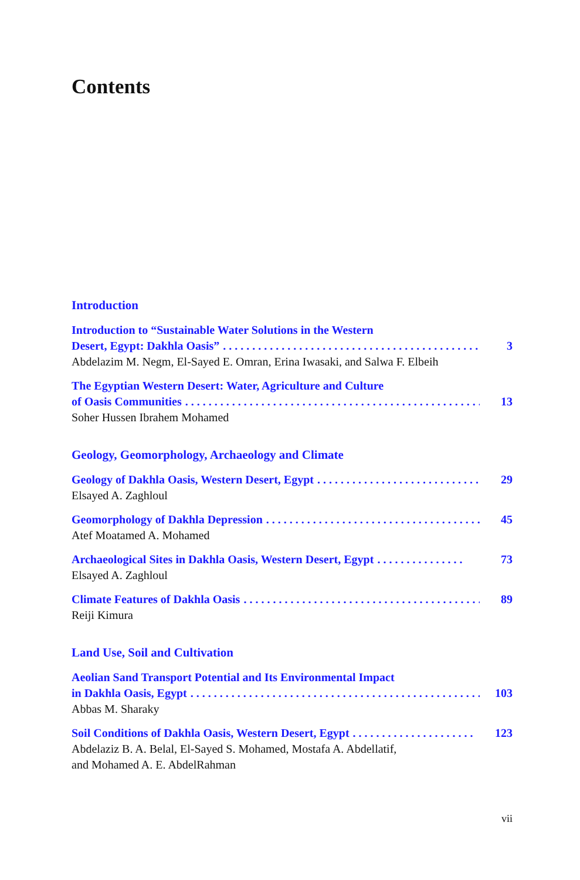Contents
Introduction
Introduction to “Sustainable Water Solutions in the Western
Desert, Egypt: Dakhla Oasis”. . . . . . . . . . . . . . . . . . . . . . . . . . . . . . . . . . . . . . . . . . . . . . . . 3
Abdelazim M. Negm, El-Sayed E. Omran, Erina Iwasaki, and Salwa F. Elbeih
The Egyptian Western Desert: Water, Agriculture and Culture
of Oasis Communities. . . . . . . . . . . . . . . . . . . . . . . . . . . . . . . . . . . . . . . . . . . . . . . . . . . . 13
Soher Hussen Ibrahem Mohamed
Geology, Geomorphology, Archaeology and Climate
Geology of Dakhla Oasis, Western Desert, Egypt. . . . . . . . . . . . . . . . . . . . . . . . . . . . . . 29
Elsayed A. Zaghloul
Geomorphology of Dakhla Depression. . . . . . . . . . . . . . . . . . . . . . . . . . . . . . . . . . . . . . . 45
Atef Moatamed A. Mohamed
Archaeological Sites in Dakhla Oasis, Western Desert, Egypt. . . . . . . . . . . . . . . 73
Elsayed A. Zaghloul
Climate Features of Dakhla Oasis. . . . . . . . . . . . . . . . . . . . . . . . . . . . . . . . . . . . . . . . . . 89
Reiji Kimura
Land Use, Soil and Cultivation
Aeolian Sand Transport Potential and Its Environmental Impact
in Dakhla Oasis, Egypt. . . . . . . . . . . . . . . . . . . . . . . . . . . . . . . . . . . . . . . . . . . . . . . . . . . . 103
Abbas M. Sharaky
Soil Conditions of Dakhla Oasis, Western Desert, Egypt. . . . . . . . . . . . . . . . . . . . . 123
Abdelaziz B. A. Belal, El-Sayed S. Mohamed, Mostafa A. Abdellatif,
and Mohamed A. E. AbdelRahman
vii